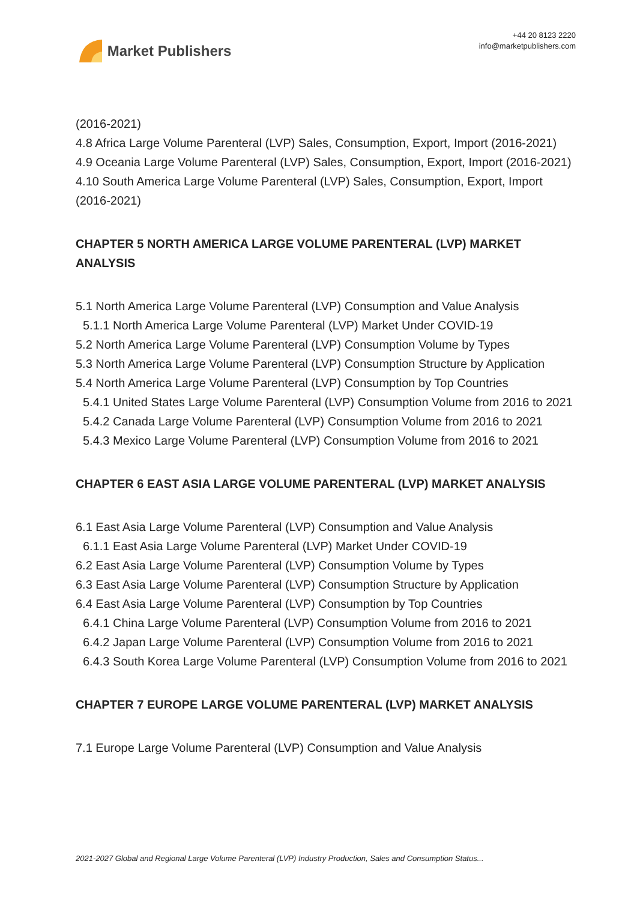Market Publishers
+44 20 8123 2220
info@marketpublishers.com
(2016-2021)
4.8 Africa Large Volume Parenteral (LVP) Sales, Consumption, Export, Import (2016-2021)
4.9 Oceania Large Volume Parenteral (LVP) Sales, Consumption, Export, Import (2016-2021)
4.10 South America Large Volume Parenteral (LVP) Sales, Consumption, Export, Import (2016-2021)
CHAPTER 5 NORTH AMERICA LARGE VOLUME PARENTERAL (LVP) MARKET ANALYSIS
5.1 North America Large Volume Parenteral (LVP) Consumption and Value Analysis
5.1.1 North America Large Volume Parenteral (LVP) Market Under COVID-19
5.2 North America Large Volume Parenteral (LVP) Consumption Volume by Types
5.3 North America Large Volume Parenteral (LVP) Consumption Structure by Application
5.4 North America Large Volume Parenteral (LVP) Consumption by Top Countries
5.4.1 United States Large Volume Parenteral (LVP) Consumption Volume from 2016 to 2021
5.4.2 Canada Large Volume Parenteral (LVP) Consumption Volume from 2016 to 2021
5.4.3 Mexico Large Volume Parenteral (LVP) Consumption Volume from 2016 to 2021
CHAPTER 6 EAST ASIA LARGE VOLUME PARENTERAL (LVP) MARKET ANALYSIS
6.1 East Asia Large Volume Parenteral (LVP) Consumption and Value Analysis
6.1.1 East Asia Large Volume Parenteral (LVP) Market Under COVID-19
6.2 East Asia Large Volume Parenteral (LVP) Consumption Volume by Types
6.3 East Asia Large Volume Parenteral (LVP) Consumption Structure by Application
6.4 East Asia Large Volume Parenteral (LVP) Consumption by Top Countries
6.4.1 China Large Volume Parenteral (LVP) Consumption Volume from 2016 to 2021
6.4.2 Japan Large Volume Parenteral (LVP) Consumption Volume from 2016 to 2021
6.4.3 South Korea Large Volume Parenteral (LVP) Consumption Volume from 2016 to 2021
CHAPTER 7 EUROPE LARGE VOLUME PARENTERAL (LVP) MARKET ANALYSIS
7.1 Europe Large Volume Parenteral (LVP) Consumption and Value Analysis
2021-2027 Global and Regional Large Volume Parenteral (LVP) Industry Production, Sales and Consumption Status...